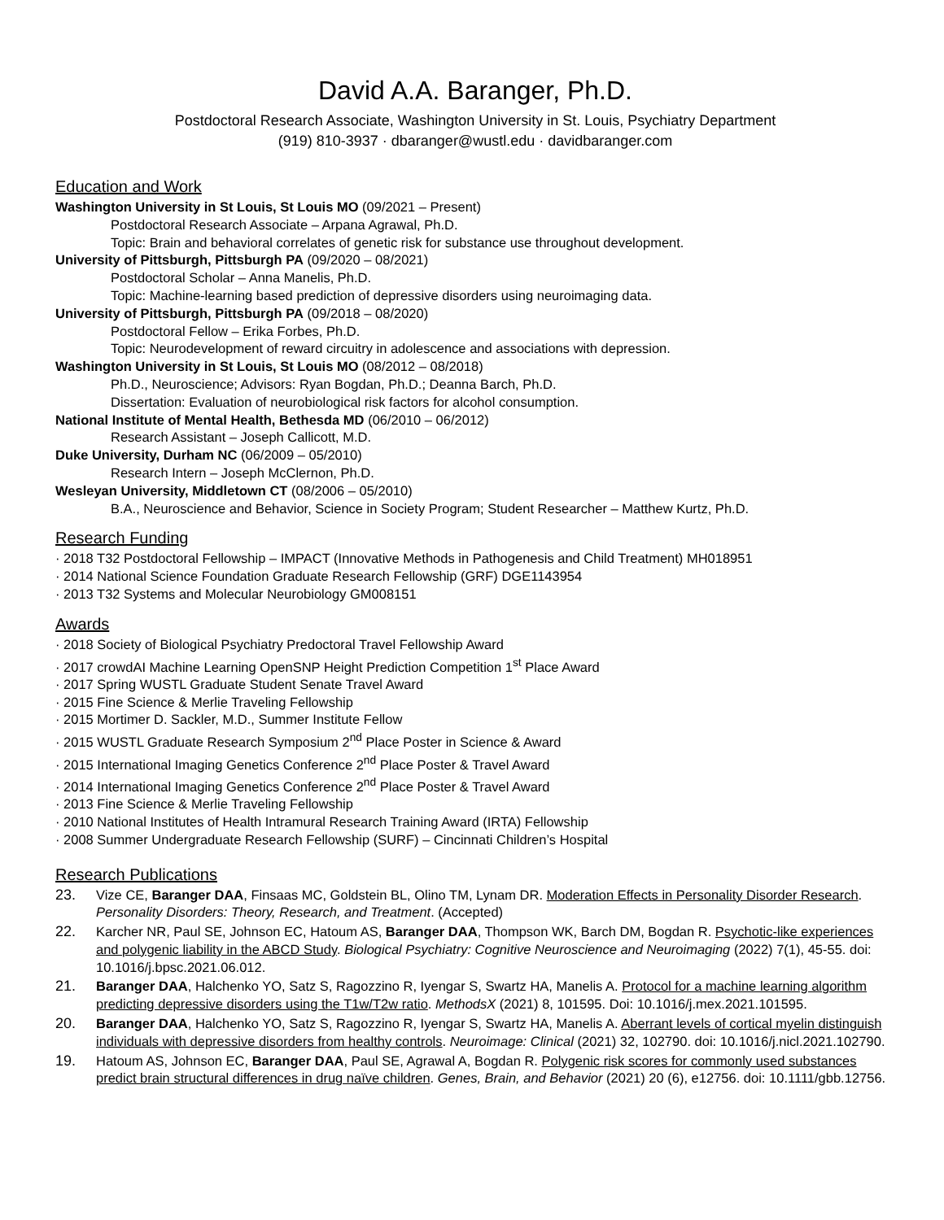David A.A. Baranger, Ph.D.
Postdoctoral Research Associate, Washington University in St. Louis, Psychiatry Department
(919) 810-3937 · dbaranger@wustl.edu · davidbaranger.com
Education and Work
Washington University in St Louis, St Louis MO (09/2021 – Present)
Postdoctoral Research Associate – Arpana Agrawal, Ph.D.
Topic: Brain and behavioral correlates of genetic risk for substance use throughout development.
University of Pittsburgh, Pittsburgh PA (09/2020 – 08/2021)
Postdoctoral Scholar – Anna Manelis, Ph.D.
Topic: Machine-learning based prediction of depressive disorders using neuroimaging data.
University of Pittsburgh, Pittsburgh PA (09/2018 – 08/2020)
Postdoctoral Fellow – Erika Forbes, Ph.D.
Topic: Neurodevelopment of reward circuitry in adolescence and associations with depression.
Washington University in St Louis, St Louis MO (08/2012 – 08/2018)
Ph.D., Neuroscience; Advisors: Ryan Bogdan, Ph.D.; Deanna Barch, Ph.D.
Dissertation: Evaluation of neurobiological risk factors for alcohol consumption.
National Institute of Mental Health, Bethesda MD (06/2010 – 06/2012)
Research Assistant – Joseph Callicott, M.D.
Duke University, Durham NC (06/2009 – 05/2010)
Research Intern – Joseph McClernon, Ph.D.
Wesleyan University, Middletown CT (08/2006 – 05/2010)
B.A., Neuroscience and Behavior, Science in Society Program; Student Researcher – Matthew Kurtz, Ph.D.
Research Funding
· 2018 T32 Postdoctoral Fellowship – IMPACT (Innovative Methods in Pathogenesis and Child Treatment) MH018951
· 2014 National Science Foundation Graduate Research Fellowship (GRF) DGE1143954
· 2013 T32 Systems and Molecular Neurobiology GM008151
Awards
· 2018 Society of Biological Psychiatry Predoctoral Travel Fellowship Award
· 2017 crowdAI Machine Learning OpenSNP Height Prediction Competition 1<sup>st</sup> Place Award
· 2017 Spring WUSTL Graduate Student Senate Travel Award
· 2015 Fine Science & Merlie Traveling Fellowship
· 2015 Mortimer D. Sackler, M.D., Summer Institute Fellow
· 2015 WUSTL Graduate Research Symposium 2<sup>nd</sup> Place Poster in Science & Award
· 2015 International Imaging Genetics Conference 2<sup>nd</sup> Place Poster & Travel Award
· 2014 International Imaging Genetics Conference 2<sup>nd</sup> Place Poster & Travel Award
· 2013 Fine Science & Merlie Traveling Fellowship
· 2010 National Institutes of Health Intramural Research Training Award (IRTA) Fellowship
· 2008 Summer Undergraduate Research Fellowship (SURF) – Cincinnati Children’s Hospital
Research Publications
23. Vize CE, Baranger DAA, Finsaas MC, Goldstein BL, Olino TM, Lynam DR. Moderation Effects in Personality Disorder Research. Personality Disorders: Theory, Research, and Treatment. (Accepted)
22. Karcher NR, Paul SE, Johnson EC, Hatoum AS, Baranger DAA, Thompson WK, Barch DM, Bogdan R. Psychotic-like experiences and polygenic liability in the ABCD Study. Biological Psychiatry: Cognitive Neuroscience and Neuroimaging (2022) 7(1), 45-55. doi: 10.1016/j.bpsc.2021.06.012.
21. Baranger DAA, Halchenko YO, Satz S, Ragozzino R, Iyengar S, Swartz HA, Manelis A. Protocol for a machine learning algorithm predicting depressive disorders using the T1w/T2w ratio. MethodsX (2021) 8, 101595. Doi: 10.1016/j.mex.2021.101595.
20. Baranger DAA, Halchenko YO, Satz S, Ragozzino R, Iyengar S, Swartz HA, Manelis A. Aberrant levels of cortical myelin distinguish individuals with depressive disorders from healthy controls. Neuroimage: Clinical (2021) 32, 102790. doi: 10.1016/j.nicl.2021.102790.
19. Hatoum AS, Johnson EC, Baranger DAA, Paul SE, Agrawal A, Bogdan R. Polygenic risk scores for commonly used substances predict brain structural differences in drug naïve children. Genes, Brain, and Behavior (2021) 20 (6), e12756. doi: 10.1111/gbb.12756.